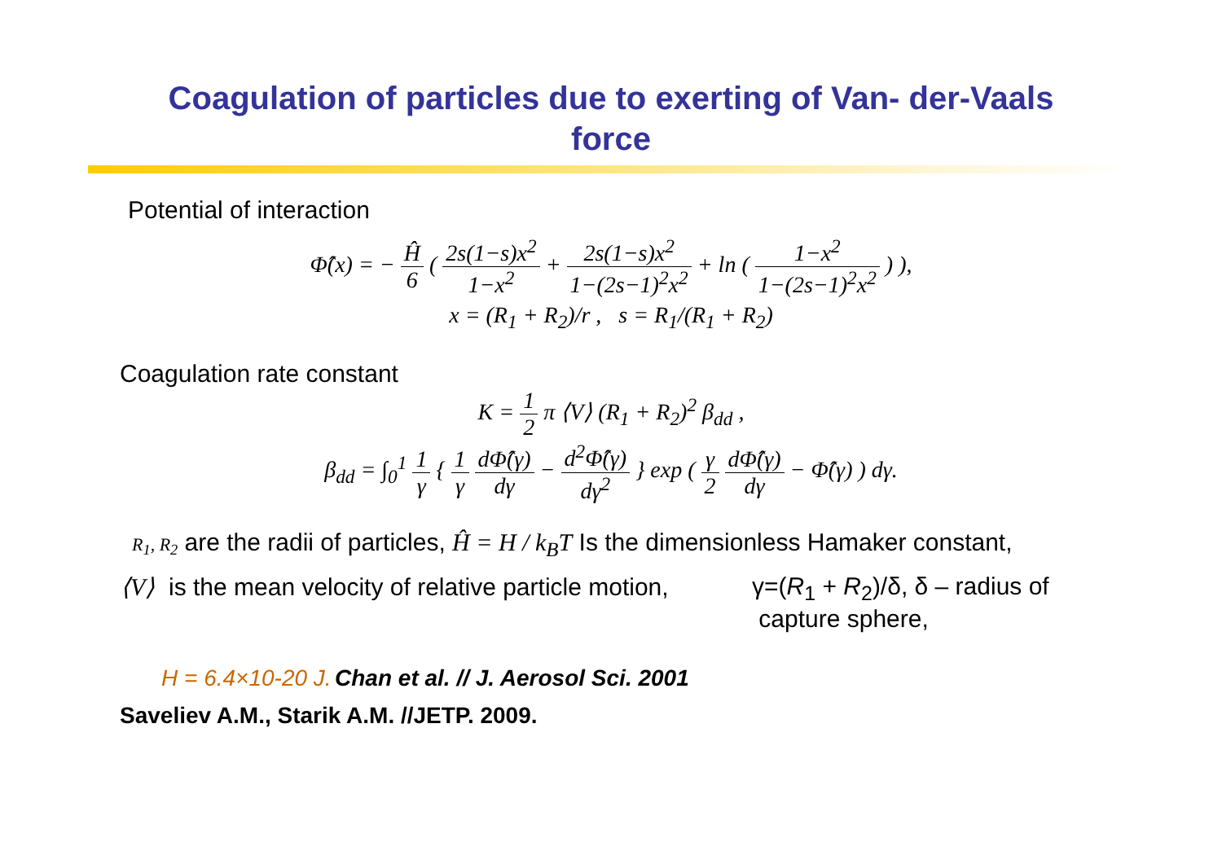Coagulation of particles due to exerting of Van- der-Vaals
force
Potential of interaction
Φ̂(x) = − Ĥ 6 ( 2s(1−s)x<sup>2</sup> 1−x<sup>2</sup> + 2s(1−s)x<sup>2</sup> 1−(2s−1)<sup>2</sup>x<sup>2</sup> + ln ( 1−x<sup>2</sup> 1−(2s−1)<sup>2</sup>x<sup>2</sup> ) ),
x = (R<sub>1</sub> + R<sub>2</sub>)/r , s = R<sub>1</sub>/(R<sub>1</sub> + R<sub>2</sub>)
Coagulation rate constant
K = 1 2 π ⟨V⟩ (R<sub>1</sub> + R<sub>2</sub>)<sup>2</sup> β<sub>dd</sub> ,
β<sub>dd</sub> = ∫<sub>0</sub><sup>1</sup> 1 γ { 1 γ dΦ̂(γ) dγ − d<sup>2</sup>Φ̂(γ) dγ<sup>2</sup> } exp ( γ 2 dΦ̂(γ) dγ − Φ̂(γ) ) dγ.
R<sub>1</sub>, R<sub>2</sub> are the radii of particles, Ĥ = H / k<sub>B</sub>T Is the dimensionless Hamaker constant,
⟨V⟩ is the mean velocity of relative particle motion,
γ=(R<sub>1</sub> + R<sub>2</sub>)/δ, δ – radius of
capture sphere,
H = 6.4×10-20 J. Chan et al. // J. Aerosol Sci. 2001
Saveliev A.M., Starik A.M. //JETP. 2009.